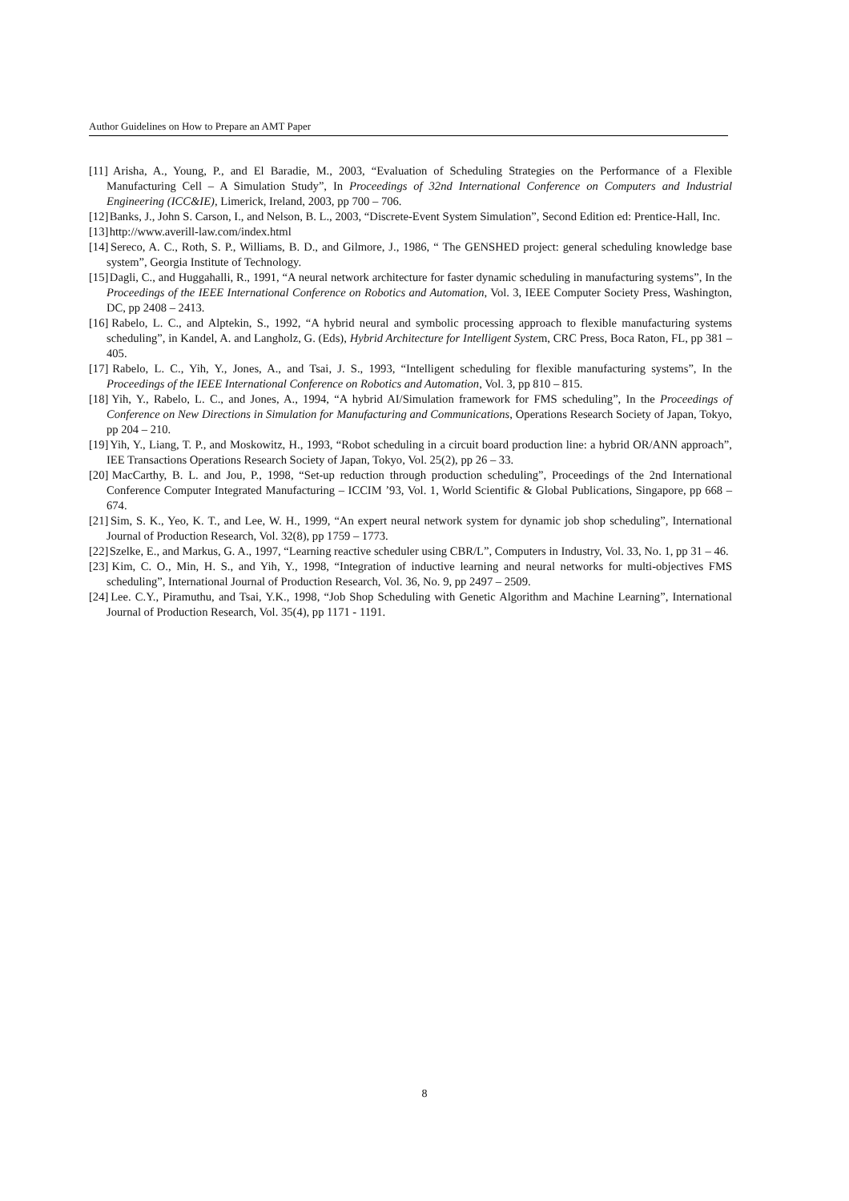Author Guidelines on How to Prepare an AMT Paper
[11] Arisha, A., Young, P., and El Baradie, M., 2003, “Evaluation of Scheduling Strategies on the Performance of a Flexible Manufacturing Cell – A Simulation Study”, In Proceedings of 32nd International Conference on Computers and Industrial Engineering (ICC&IE), Limerick, Ireland, 2003, pp 700 – 706.
[12] Banks, J., John S. Carson, I., and Nelson, B. L., 2003, “Discrete-Event System Simulation”, Second Edition ed: Prentice-Hall, Inc.
[13] http://www.averill-law.com/index.html
[14] Sereco, A. C., Roth, S. P., Williams, B. D., and Gilmore, J., 1986, “ The GENSHED project: general scheduling knowledge base system”, Georgia Institute of Technology.
[15] Dagli, C., and Huggahalli, R., 1991, “A neural network architecture for faster dynamic scheduling in manufacturing systems”, In the Proceedings of the IEEE International Conference on Robotics and Automation, Vol. 3, IEEE Computer Society Press, Washington, DC, pp 2408 – 2413.
[16] Rabelo, L. C., and Alptekin, S., 1992, “A hybrid neural and symbolic processing approach to flexible manufacturing systems scheduling”, in Kandel, A. and Langholz, G. (Eds), Hybrid Architecture for Intelligent System, CRC Press, Boca Raton, FL, pp 381 – 405.
[17] Rabelo, L. C., Yih, Y., Jones, A., and Tsai, J. S., 1993, “Intelligent scheduling for flexible manufacturing systems”, In the Proceedings of the IEEE International Conference on Robotics and Automation, Vol. 3, pp 810 – 815.
[18] Yih, Y., Rabelo, L. C., and Jones, A., 1994, “A hybrid AI/Simulation framework for FMS scheduling”, In the Proceedings of Conference on New Directions in Simulation for Manufacturing and Communications, Operations Research Society of Japan, Tokyo, pp 204 – 210.
[19] Yih, Y., Liang, T. P., and Moskowitz, H., 1993, “Robot scheduling in a circuit board production line: a hybrid OR/ANN approach”, IEE Transactions Operations Research Society of Japan, Tokyo, Vol. 25(2), pp 26 – 33.
[20] MacCarthy, B. L. and Jou, P., 1998, “Set-up reduction through production scheduling”, Proceedings of the 2nd International Conference Computer Integrated Manufacturing – ICCIM ’93, Vol. 1, World Scientific & Global Publications, Singapore, pp 668 – 674.
[21] Sim, S. K., Yeo, K. T., and Lee, W. H., 1999, “An expert neural network system for dynamic job shop scheduling”, International Journal of Production Research, Vol. 32(8), pp 1759 – 1773.
[22] Szelke, E., and Markus, G. A., 1997, “Learning reactive scheduler using CBR/L”, Computers in Industry, Vol. 33, No. 1, pp 31 – 46.
[23] Kim, C. O., Min, H. S., and Yih, Y., 1998, “Integration of inductive learning and neural networks for multi-objectives FMS scheduling”, International Journal of Production Research, Vol. 36, No. 9, pp 2497 – 2509.
[24] Lee. C.Y., Piramuthu, and Tsai, Y.K., 1998, “Job Shop Scheduling with Genetic Algorithm and Machine Learning”, International Journal of Production Research, Vol. 35(4), pp 1171 - 1191.
8